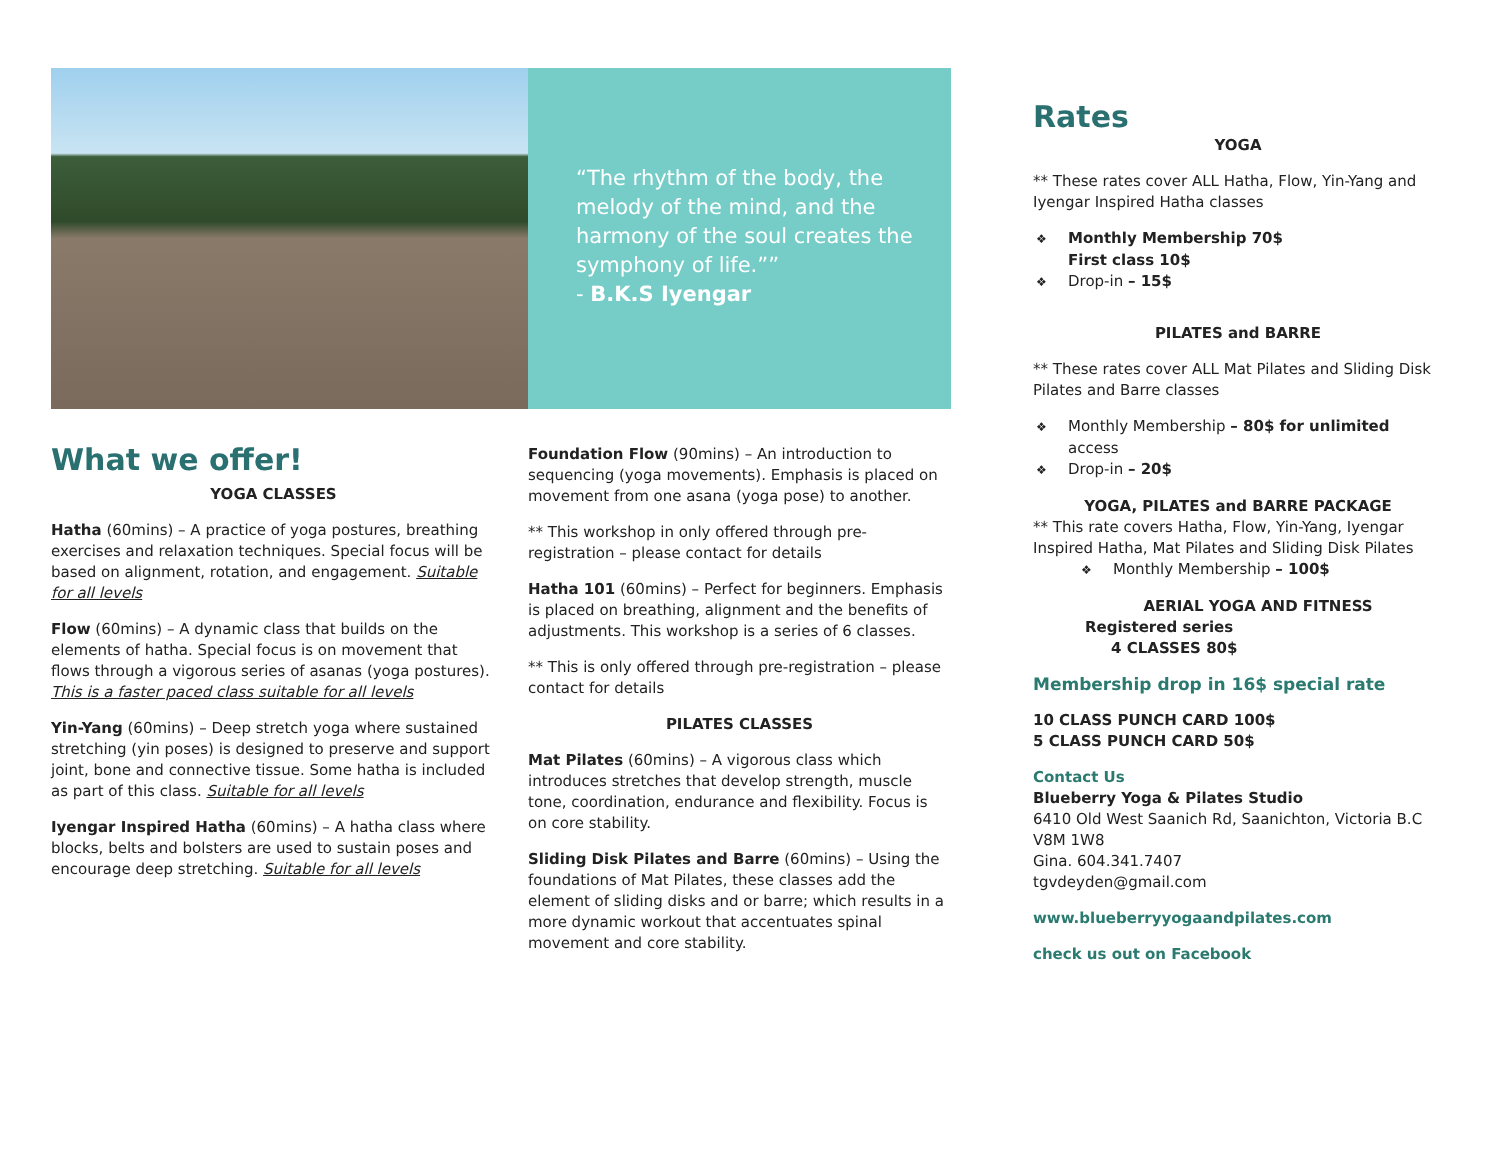“The rhythm of the body, the melody of the mind, and the harmony of the soul creates the symphony of life.””
- B.K.S Iyengar
What we offer!
YOGA CLASSES
Hatha (60mins) – A practice of yoga postures, breathing exercises and relaxation techniques. Special focus will be based on alignment, rotation, and engagement. Suitable for all levels
Flow (60mins) – A dynamic class that builds on the elements of hatha. Special focus is on movement that flows through a vigorous series of asanas (yoga postures). This is a faster paced class suitable for all levels
Yin-Yang (60mins) – Deep stretch yoga where sustained stretching (yin poses) is designed to preserve and support joint, bone and connective tissue. Some hatha is included as part of this class. Suitable for all levels
Iyengar Inspired Hatha (60mins) – A hatha class where blocks, belts and bolsters are used to sustain poses and encourage deep stretching. Suitable for all levels
Foundation Flow (90mins) – An introduction to sequencing (yoga movements). Emphasis is placed on movement from one asana (yoga pose) to another.
** This workshop in only offered through pre-registration – please contact for details
Hatha 101 (60mins) – Perfect for beginners. Emphasis is placed on breathing, alignment and the benefits of adjustments. This workshop is a series of 6 classes.
** This is only offered through pre-registration – please contact for details
PILATES CLASSES
Mat Pilates (60mins) – A vigorous class which introduces stretches that develop strength, muscle tone, coordination, endurance and flexibility. Focus is on core stability.
Sliding Disk Pilates and Barre (60mins) – Using the foundations of Mat Pilates, these classes add the element of sliding disks and or barre; which results in a more dynamic workout that accentuates spinal movement and core stability.
Rates
YOGA
** These rates cover ALL Hatha, Flow, Yin-Yang and Iyengar Inspired Hatha classes
Monthly Membership 70$
First class 10$
Drop-in – 15$
PILATES and BARRE
** These rates cover ALL Mat Pilates and Sliding Disk Pilates and Barre classes
Monthly Membership – 80$ for unlimited
access
Drop-in – 20$
YOGA, PILATES and BARRE PACKAGE
** This rate covers Hatha, Flow, Yin-Yang, Iyengar Inspired Hatha, Mat Pilates and Sliding Disk Pilates
Monthly Membership – 100$
AERIAL YOGA AND FITNESS
Registered series
4 CLASSES 80$
Membership drop in 16$ special rate
10 CLASS PUNCH CARD 100$
5 CLASS PUNCH CARD 50$
Contact Us
Blueberry Yoga & Pilates Studio
6410 Old West Saanich Rd, Saanichton, Victoria B.C V8M 1W8
Gina. 604.341.7407
tgvdeyden@gmail.com
www.blueberryyogaandpilates.com
check us out on Facebook